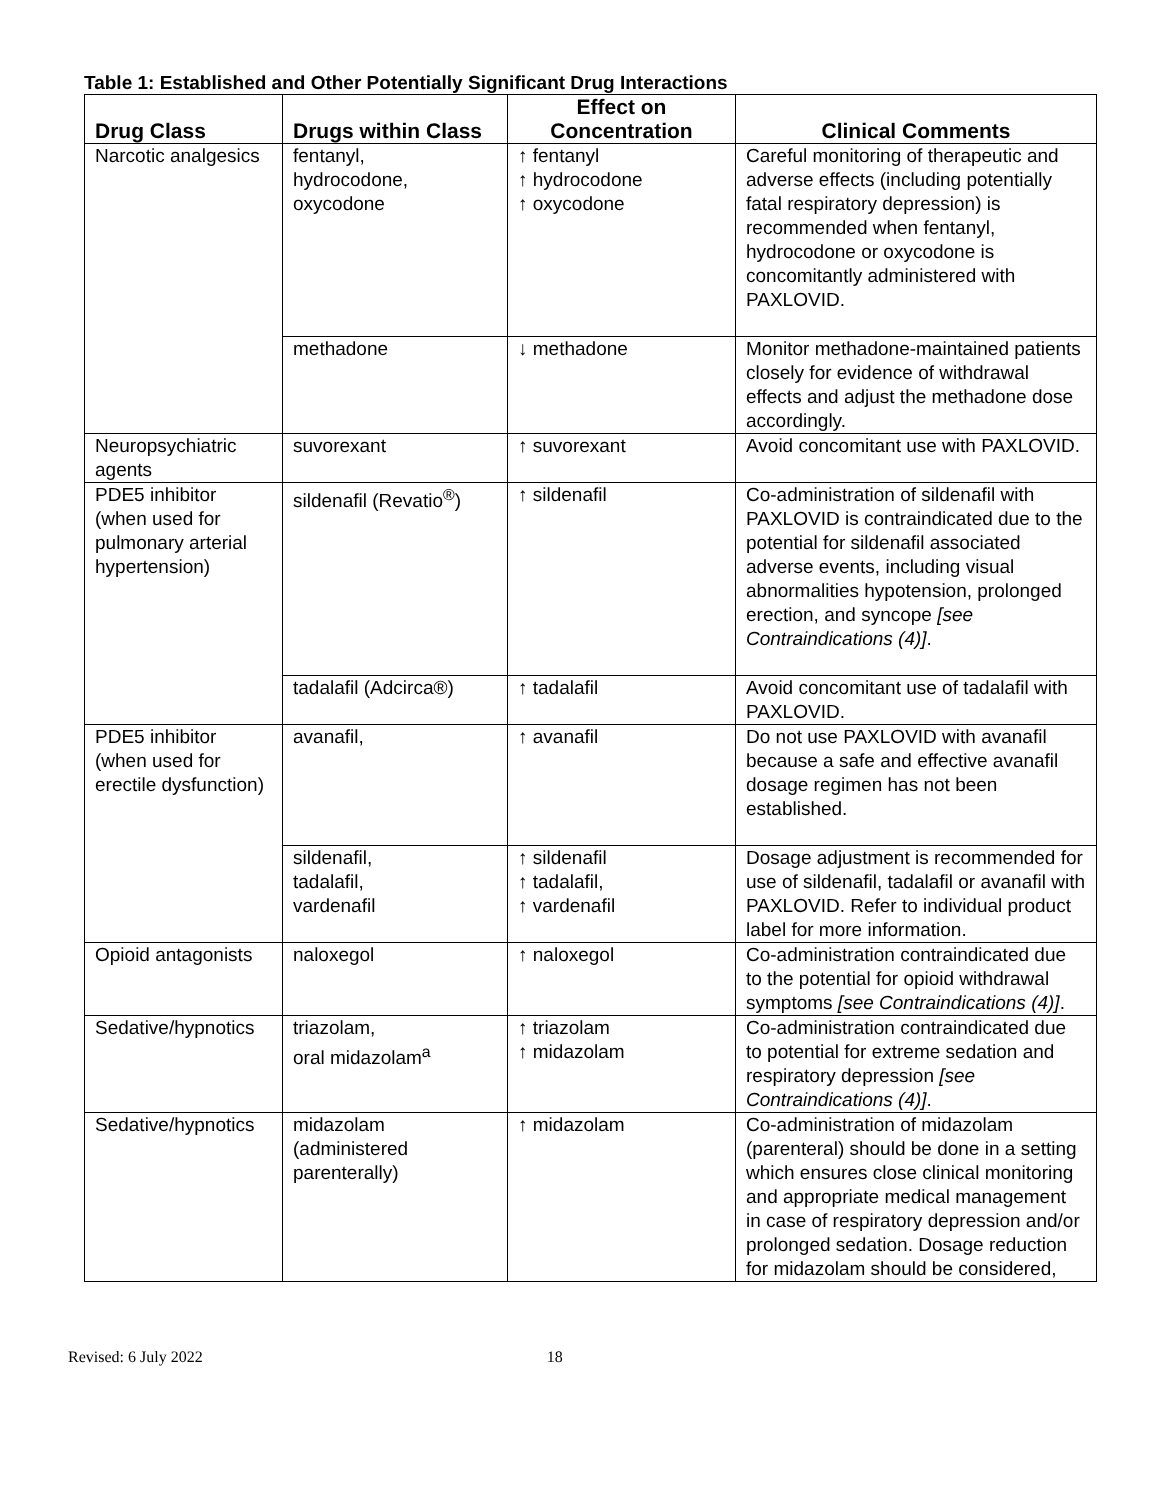Table 1: Established and Other Potentially Significant Drug Interactions
| Drug Class | Drugs within Class | Effect on Concentration | Clinical Comments |
| --- | --- | --- | --- |
| Narcotic analgesics | fentanyl, hydrocodone, oxycodone | ↑ fentanyl ↑ hydrocodone ↑ oxycodone | Careful monitoring of therapeutic and adverse effects (including potentially fatal respiratory depression) is recommended when fentanyl, hydrocodone or oxycodone is concomitantly administered with PAXLOVID. |
| | methadone | ↓ methadone | Monitor methadone-maintained patients closely for evidence of withdrawal effects and adjust the methadone dose accordingly. |
| Neuropsychiatric agents | suvorexant | ↑ suvorexant | Avoid concomitant use with PAXLOVID. |
| PDE5 inhibitor (when used for pulmonary arterial hypertension) | sildenafil (Revatio<sup>®</sup>) | ↑ sildenafil | Co-administration of sildenafil with PAXLOVID is contraindicated due to the potential for sildenafil associated adverse events, including visual abnormalities hypotension, prolonged erection, and syncope [see Contraindications (4)] . |
| | tadalafil (Adcirca®) | ↑ tadalafil | Avoid concomitant use of tadalafil with PAXLOVID. |
| PDE5 inhibitor (when used for erectile dysfunction) | avanafil, | ↑ avanafil | Do not use PAXLOVID with avanafil because a safe and effective avanafil dosage regimen has not been established. |
| | sildenafil, tadalafil, vardenafil | ↑ sildenafil ↑ tadalafil, ↑ vardenafil | Dosage adjustment is recommended for use of sildenafil, tadalafil or avanafil with PAXLOVID. Refer to individual product label for more information. |
| Opioid antagonists | naloxegol | ↑ naloxegol | Co-administration contraindicated due to the potential for opioid withdrawal symptoms [see Contraindications (4)] . |
| Sedative/hypnotics | triazolam, oral midazolam<sup>a</sup> | ↑ triazolam ↑ midazolam | Co-administration contraindicated due to potential for extreme sedation and respiratory depression [see Contraindications (4)] . |
| Sedative/hypnotics | midazolam (administered parenterally) | ↑ midazolam | Co-administration of midazolam (parenteral) should be done in a setting which ensures close clinical monitoring and appropriate medical management in case of respiratory depression and/or prolonged sedation. Dosage reduction for midazolam should be considered, |
Revised: 6 July 2022 18